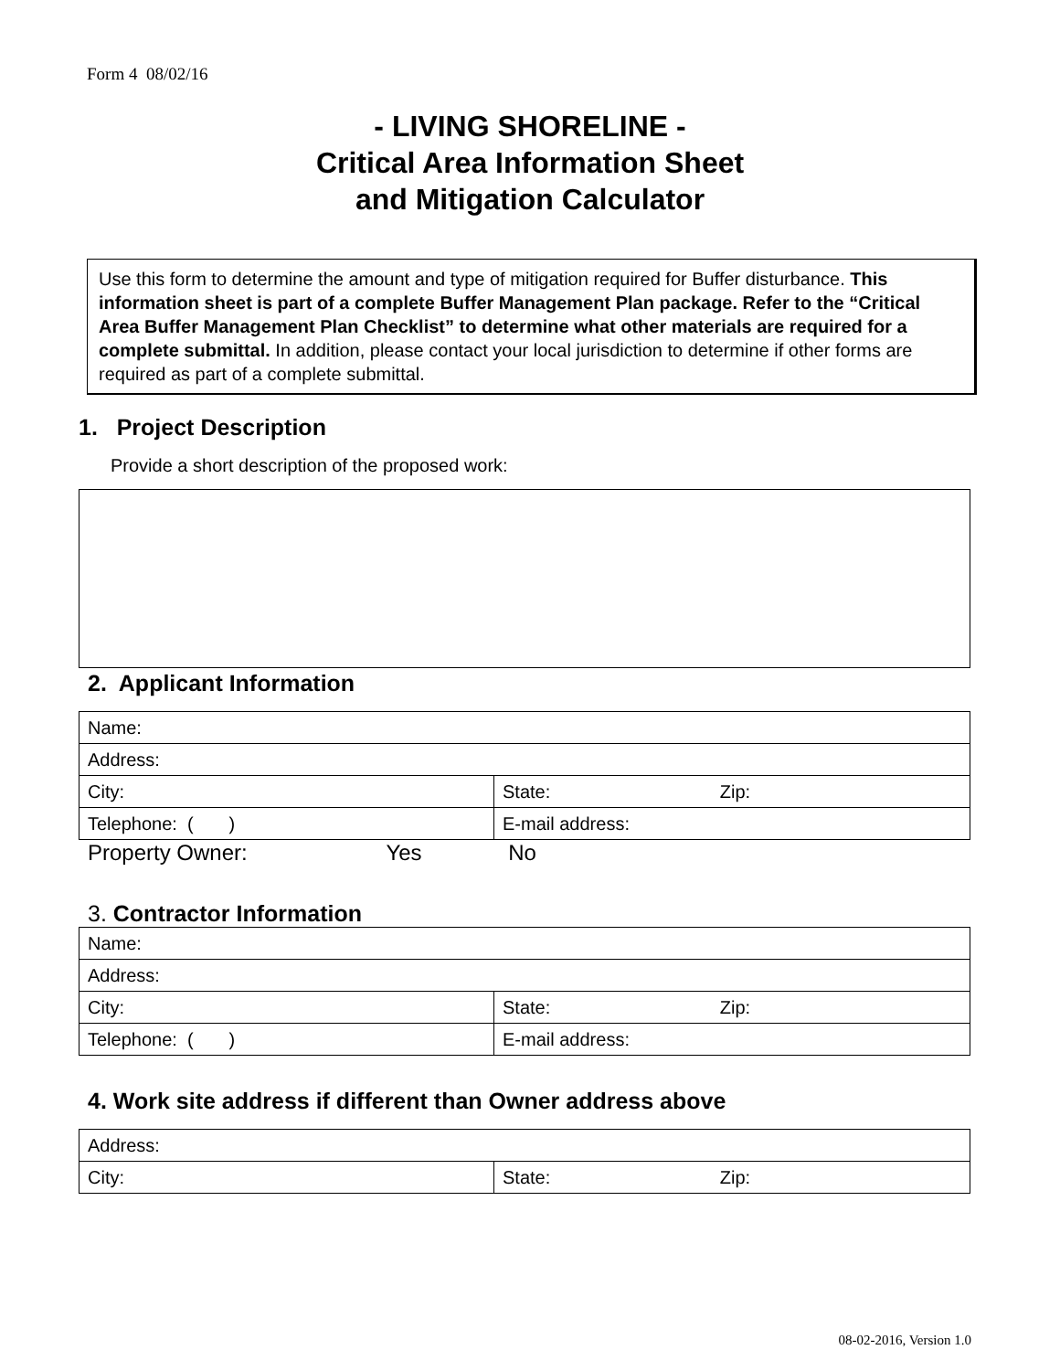Form 4 08/02/16
- LIVING SHORELINE -
Critical Area Information Sheet
and Mitigation Calculator
Use this form to determine the amount and type of mitigation required for Buffer disturbance. This information sheet is part of a complete Buffer Management Plan package. Refer to the “Critical Area Buffer Management Plan Checklist” to determine what other materials are required for a complete submittal. In addition, please contact your local jurisdiction to determine if other forms are required as part of a complete submittal.
1. Project Description
Provide a short description of the proposed work:
2. Applicant Information
| Name: | |
| Address: | |
| City: | State: Zip: |
| Telephone: ( ) | E-mail address: |
Property Owner: Yes No
3. Contractor Information
| Name: | |
| Address: | |
| City: | State: Zip: |
| Telephone: ( ) | E-mail address: |
4. Work site address if different than Owner address above
| Address: | |
| City: | State: Zip: |
08-02-2016, Version 1.0